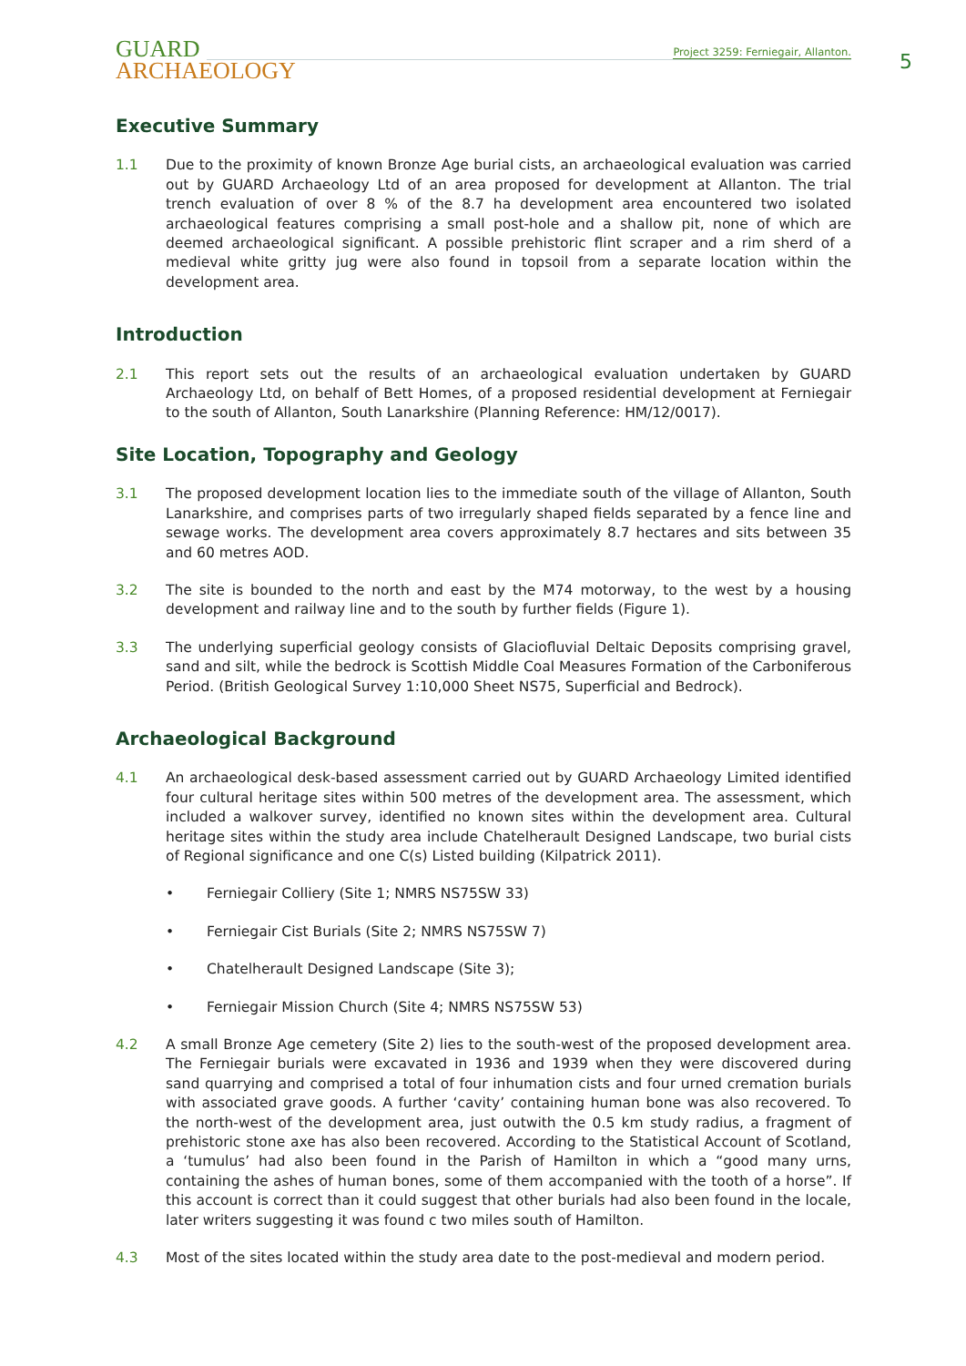GUARD
ARCHAEOLOGY
Project 3259: Ferniegair, Allanton.
5
Executive Summary
1.1 Due to the proximity of known Bronze Age burial cists, an archaeological evaluation was carried out by GUARD Archaeology Ltd of an area proposed for development at Allanton. The trial trench evaluation of over 8 % of the 8.7 ha development area encountered two isolated archaeological features comprising a small post-hole and a shallow pit, none of which are deemed archaeological significant. A possible prehistoric flint scraper and a rim sherd of a medieval white gritty jug were also found in topsoil from a separate location within the development area.
Introduction
2.1 This report sets out the results of an archaeological evaluation undertaken by GUARD Archaeology Ltd, on behalf of Bett Homes, of a proposed residential development at Ferniegair to the south of Allanton, South Lanarkshire (Planning Reference: HM/12/0017).
Site Location, Topography and Geology
3.1 The proposed development location lies to the immediate south of the village of Allanton, South Lanarkshire, and comprises parts of two irregularly shaped fields separated by a fence line and sewage works. The development area covers approximately 8.7 hectares and sits between 35 and 60 metres AOD.
3.2 The site is bounded to the north and east by the M74 motorway, to the west by a housing development and railway line and to the south by further fields (Figure 1).
3.3 The underlying superficial geology consists of Glaciofluvial Deltaic Deposits comprising gravel, sand and silt, while the bedrock is Scottish Middle Coal Measures Formation of the Carboniferous Period. (British Geological Survey 1:10,000 Sheet NS75, Superficial and Bedrock).
Archaeological Background
4.1 An archaeological desk-based assessment carried out by GUARD Archaeology Limited identified four cultural heritage sites within 500 metres of the development area. The assessment, which included a walkover survey, identified no known sites within the development area. Cultural heritage sites within the study area include Chatelherault Designed Landscape, two burial cists of Regional significance and one C(s) Listed building (Kilpatrick 2011).
• Ferniegair Colliery (Site 1; NMRS NS75SW 33)
• Ferniegair Cist Burials (Site 2; NMRS NS75SW 7)
• Chatelherault Designed Landscape (Site 3);
• Ferniegair Mission Church (Site 4; NMRS NS75SW 53)
4.2 A small Bronze Age cemetery (Site 2) lies to the south-west of the proposed development area. The Ferniegair burials were excavated in 1936 and 1939 when they were discovered during sand quarrying and comprised a total of four inhumation cists and four urned cremation burials with associated grave goods. A further ‘cavity’ containing human bone was also recovered. To the north-west of the development area, just outwith the 0.5 km study radius, a fragment of prehistoric stone axe has also been recovered. According to the Statistical Account of Scotland, a ‘tumulus’ had also been found in the Parish of Hamilton in which a “good many urns, containing the ashes of human bones, some of them accompanied with the tooth of a horse”. If this account is correct than it could suggest that other burials had also been found in the locale, later writers suggesting it was found c two miles south of Hamilton.
4.3 Most of the sites located within the study area date to the post-medieval and modern period.